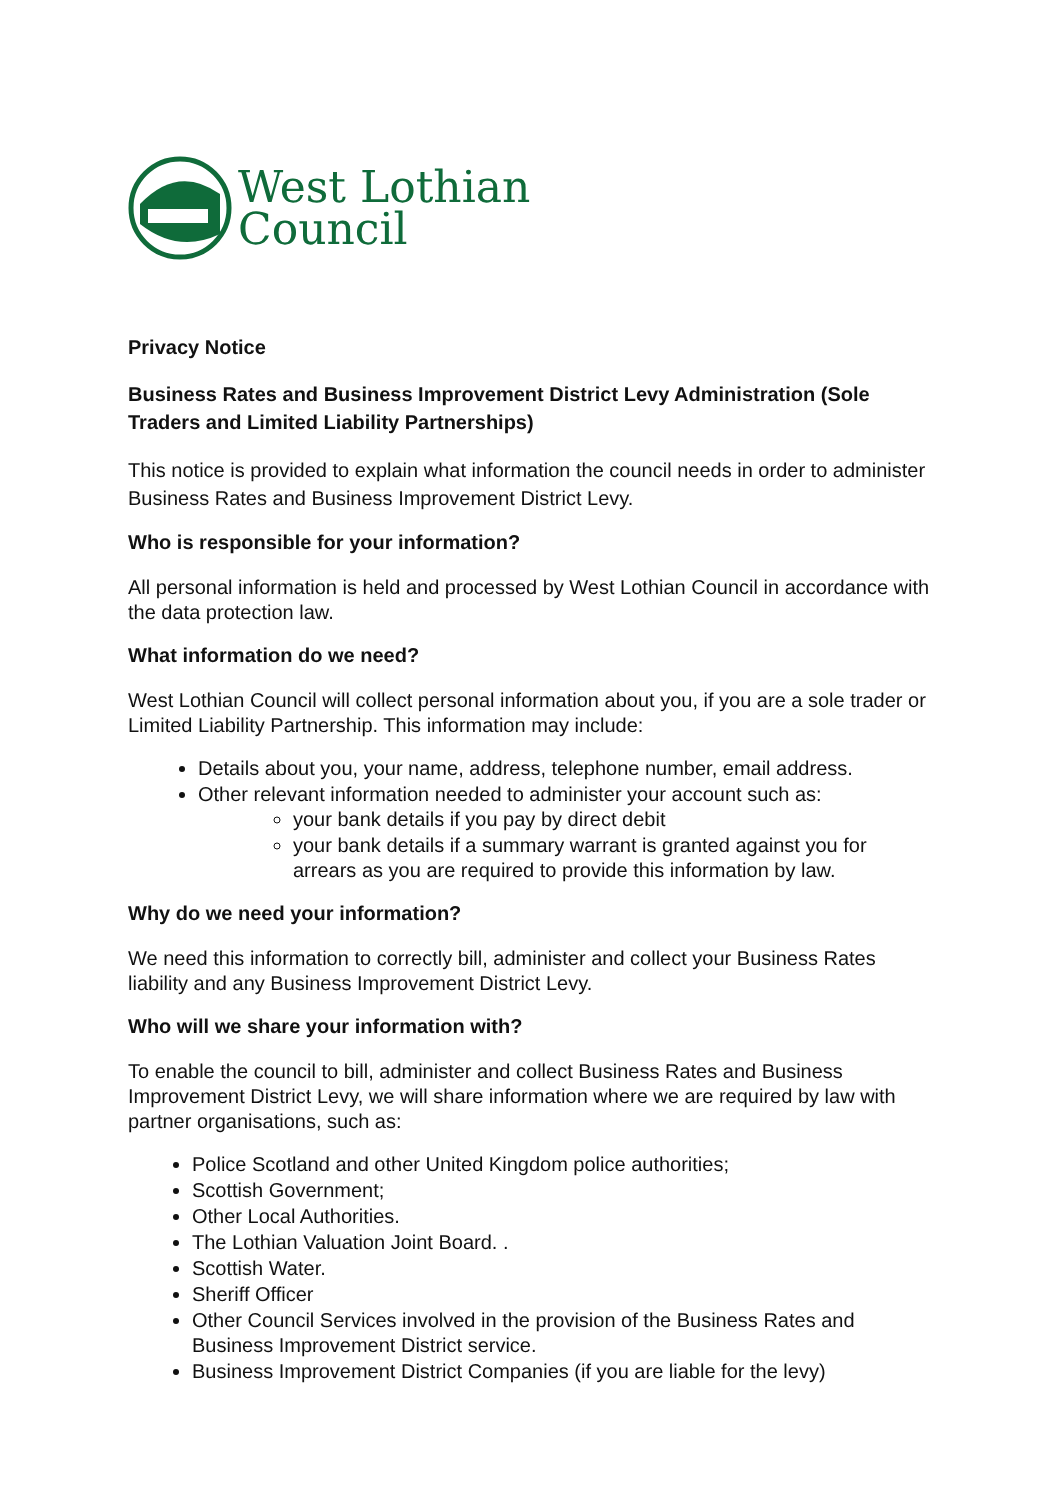West Lothian
Council
Privacy Notice
Business Rates and Business Improvement District Levy Administration (Sole Traders and Limited Liability Partnerships)
This notice is provided to explain what information the council needs in order to administer Business Rates and Business Improvement District Levy.
Who is responsible for your information?
All personal information is held and processed by West Lothian Council in accordance with the data protection law.
What information do we need?
West Lothian Council will collect personal information about you, if you are a sole trader or Limited Liability Partnership. This information may include:
Details about you, your name, address, telephone number, email address.
Other relevant information needed to administer your account such as:
your bank details if you pay by direct debit
your bank details if a summary warrant is granted against you for arrears as you are required to provide this information by law.
Why do we need your information?
We need this information to correctly bill, administer and collect your Business Rates liability and any Business Improvement District Levy.
Who will we share your information with?
To enable the council to bill, administer and collect Business Rates and Business Improvement District Levy, we will share information where we are required by law with partner organisations, such as:
Police Scotland and other United Kingdom police authorities;
Scottish Government;
Other Local Authorities.
The Lothian Valuation Joint Board. .
Scottish Water.
Sheriff Officer
Other Council Services involved in the provision of the Business Rates and Business Improvement District service.
Business Improvement District Companies (if you are liable for the levy)